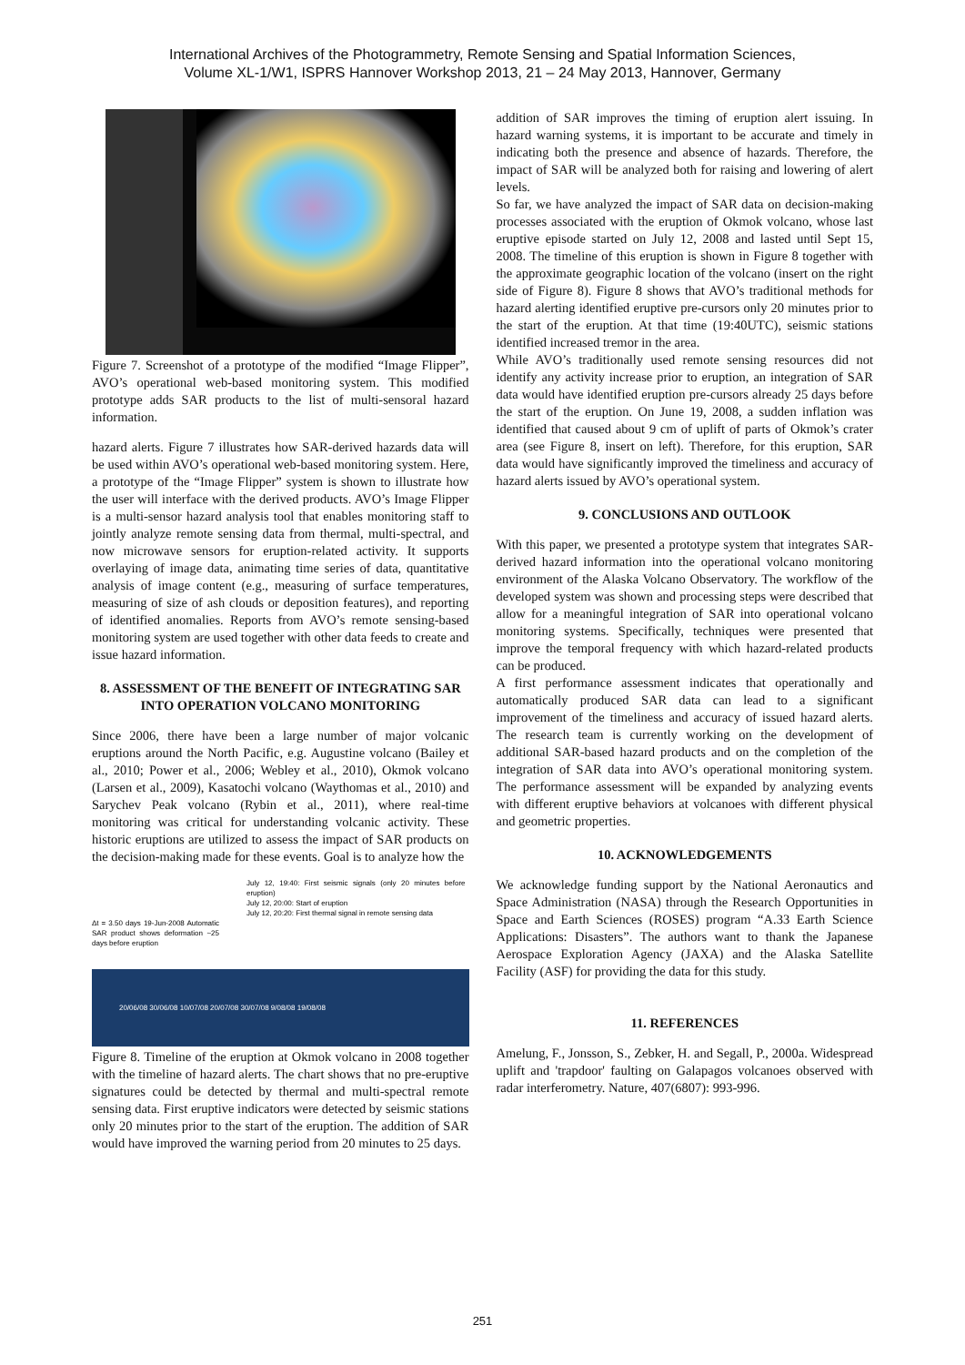International Archives of the Photogrammetry, Remote Sensing and Spatial Information Sciences,
Volume XL-1/W1, ISPRS Hannover Workshop 2013, 21 – 24 May 2013, Hannover, Germany
Figure 7. Screenshot of a prototype of the modified “Image Flipper”, AVO’s operational web-based monitoring system. This modified prototype adds SAR products to the list of multi-sensoral hazard information.
hazard alerts. Figure 7 illustrates how SAR-derived hazards data will be used within AVO’s operational web-based monitoring system. Here, a prototype of the “Image Flipper” system is shown to illustrate how the user will interface with the derived products. AVO’s Image Flipper is a multi-sensor hazard analysis tool that enables monitoring staff to jointly analyze remote sensing data from thermal, multi-spectral, and now microwave sensors for eruption-related activity. It supports overlaying of image data, animating time series of data, quantitative analysis of image content (e.g., measuring of surface temperatures, measuring of size of ash clouds or deposition features), and reporting of identified anomalies. Reports from AVO’s remote sensing-based monitoring system are used together with other data feeds to create and issue hazard information.
8. ASSESSMENT OF THE BENEFIT OF INTEGRATING SAR INTO OPERATION VOLCANO MONITORING
Since 2006, there have been a large number of major volcanic eruptions around the North Pacific, e.g. Augustine volcano (Bailey et al., 2010; Power et al., 2006; Webley et al., 2010), Okmok volcano (Larsen et al., 2009), Kasatochi volcano (Waythomas et al., 2010) and Sarychev Peak volcano (Rybin et al., 2011), where real-time monitoring was critical for understanding volcanic activity. These historic eruptions are utilized to assess the impact of SAR products on the decision-making made for these events. Goal is to analyze how the
July 12, 19:40: First seismic signals (only 20 minutes before eruption)
July 12, 20:00: Start of eruption
July 12, 20:20: First thermal signal in remote sensing data
Δt = 3.50 days 19-Jun-2008 Automatic SAR product shows deformation ~25 days before eruption
20/06/08 30/06/08 10/07/08 20/07/08 30/07/08 9/08/08 19/08/08
Figure 8. Timeline of the eruption at Okmok volcano in 2008 together with the timeline of hazard alerts. The chart shows that no pre-eruptive signatures could be detected by thermal and multi-spectral remote sensing data. First eruptive indicators were detected by seismic stations only 20 minutes prior to the start of the eruption. The addition of SAR would have improved the warning period from 20 minutes to 25 days.
addition of SAR improves the timing of eruption alert issuing. In hazard warning systems, it is important to be accurate and timely in indicating both the presence and absence of hazards. Therefore, the impact of SAR will be analyzed both for raising and lowering of alert levels.
So far, we have analyzed the impact of SAR data on decision-making processes associated with the eruption of Okmok volcano, whose last eruptive episode started on July 12, 2008 and lasted until Sept 15, 2008. The timeline of this eruption is shown in Figure 8 together with the approximate geographic location of the volcano (insert on the right side of Figure 8). Figure 8 shows that AVO’s traditional methods for hazard alerting identified eruptive pre-cursors only 20 minutes prior to the start of the eruption. At that time (19:40UTC), seismic stations identified increased tremor in the area.
While AVO’s traditionally used remote sensing resources did not identify any activity increase prior to eruption, an integration of SAR data would have identified eruption pre-cursors already 25 days before the start of the eruption. On June 19, 2008, a sudden inflation was identified that caused about 9 cm of uplift of parts of Okmok’s crater area (see Figure 8, insert on left). Therefore, for this eruption, SAR data would have significantly improved the timeliness and accuracy of hazard alerts issued by AVO’s operational system.
9. CONCLUSIONS AND OUTLOOK
With this paper, we presented a prototype system that integrates SAR-derived hazard information into the operational volcano monitoring environment of the Alaska Volcano Observatory. The workflow of the developed system was shown and processing steps were described that allow for a meaningful integration of SAR into operational volcano monitoring systems. Specifically, techniques were presented that improve the temporal frequency with which hazard-related products can be produced.
A first performance assessment indicates that operationally and automatically produced SAR data can lead to a significant improvement of the timeliness and accuracy of issued hazard alerts. The research team is currently working on the development of additional SAR-based hazard products and on the completion of the integration of SAR data into AVO’s operational monitoring system. The performance assessment will be expanded by analyzing events with different eruptive behaviors at volcanoes with different physical and geometric properties.
10. ACKNOWLEDGEMENTS
We acknowledge funding support by the National Aeronautics and Space Administration (NASA) through the Research Opportunities in Space and Earth Sciences (ROSES) program “A.33 Earth Science Applications: Disasters”. The authors want to thank the Japanese Aerospace Exploration Agency (JAXA) and the Alaska Satellite Facility (ASF) for providing the data for this study.
11. REFERENCES
Amelung, F., Jonsson, S., Zebker, H. and Segall, P., 2000a. Widespread uplift and 'trapdoor' faulting on Galapagos volcanoes observed with radar interferometry. Nature, 407(6807): 993-996.
251